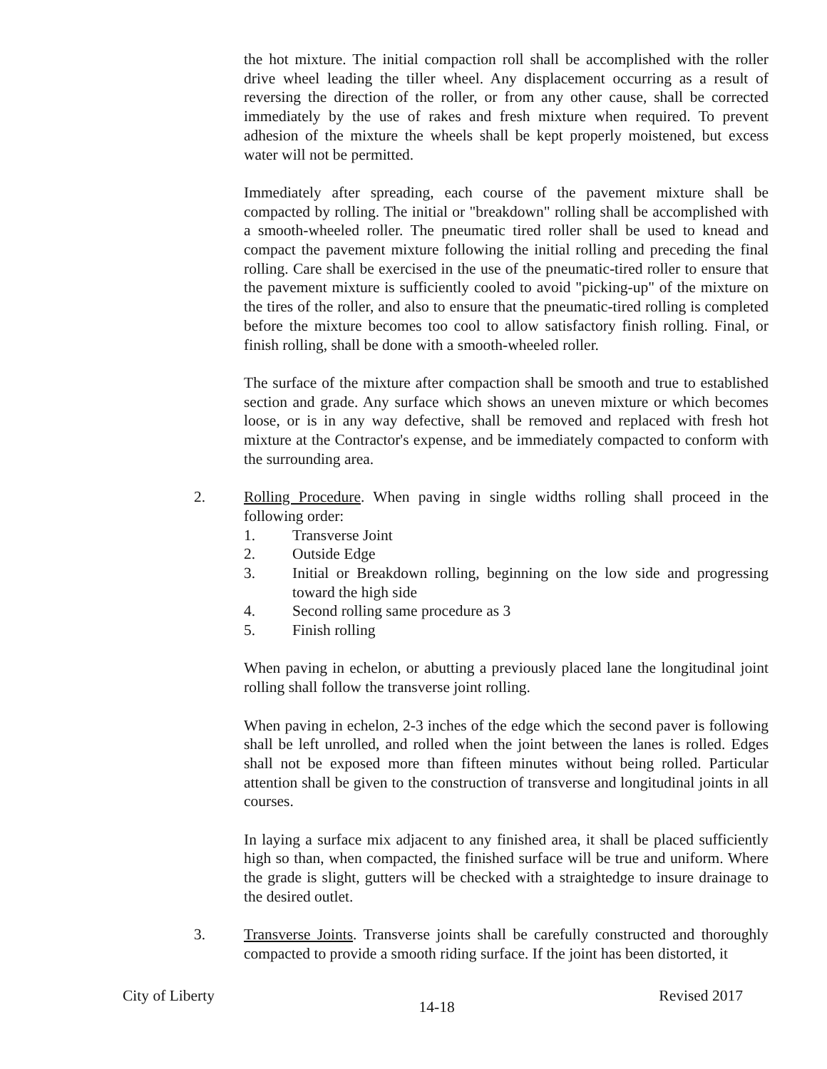the hot mixture. The initial compaction roll shall be accomplished with the roller drive wheel leading the tiller wheel. Any displacement occurring as a result of reversing the direction of the roller, or from any other cause, shall be corrected immediately by the use of rakes and fresh mixture when required. To prevent adhesion of the mixture the wheels shall be kept properly moistened, but excess water will not be permitted.
Immediately after spreading, each course of the pavement mixture shall be compacted by rolling. The initial or "breakdown" rolling shall be accomplished with a smooth-wheeled roller. The pneumatic tired roller shall be used to knead and compact the pavement mixture following the initial rolling and preceding the final rolling. Care shall be exercised in the use of the pneumatic-tired roller to ensure that the pavement mixture is sufficiently cooled to avoid "picking-up" of the mixture on the tires of the roller, and also to ensure that the pneumatic-tired rolling is completed before the mixture becomes too cool to allow satisfactory finish rolling. Final, or finish rolling, shall be done with a smooth-wheeled roller.
The surface of the mixture after compaction shall be smooth and true to established section and grade. Any surface which shows an uneven mixture or which becomes loose, or is in any way defective, shall be removed and replaced with fresh hot mixture at the Contractor's expense, and be immediately compacted to conform with the surrounding area.
2. Rolling Procedure. When paving in single widths rolling shall proceed in the following order:
1. Transverse Joint
2. Outside Edge
3. Initial or Breakdown rolling, beginning on the low side and progressing toward the high side
4. Second rolling same procedure as 3
5. Finish rolling
When paving in echelon, or abutting a previously placed lane the longitudinal joint rolling shall follow the transverse joint rolling.
When paving in echelon, 2-3 inches of the edge which the second paver is following shall be left unrolled, and rolled when the joint between the lanes is rolled. Edges shall not be exposed more than fifteen minutes without being rolled. Particular attention shall be given to the construction of transverse and longitudinal joints in all courses.
In laying a surface mix adjacent to any finished area, it shall be placed sufficiently high so than, when compacted, the finished surface will be true and uniform. Where the grade is slight, gutters will be checked with a straightedge to insure drainage to the desired outlet.
3. Transverse Joints. Transverse joints shall be carefully constructed and thoroughly compacted to provide a smooth riding surface. If the joint has been distorted, it
City of Liberty 14-18 Revised 2017